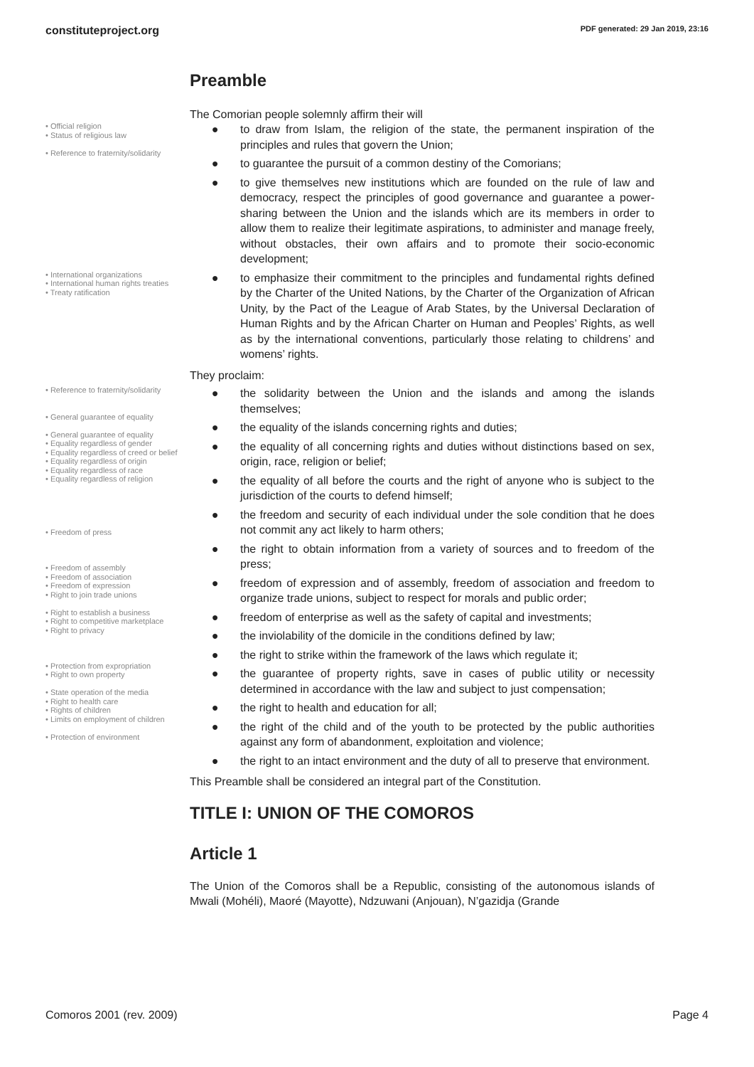constituteproject.org PDF generated: 29 Jan 2019, 23:16
Preamble
The Comorian people solemnly affirm their will
• Official religion
• Status of religious law
• Reference to fraternity/solidarity
● to draw from Islam, the religion of the state, the permanent inspiration of the principles and rules that govern the Union;
● to guarantee the pursuit of a common destiny of the Comorians;
● to give themselves new institutions which are founded on the rule of law and democracy, respect the principles of good governance and guarantee a power-sharing between the Union and the islands which are its members in order to allow them to realize their legitimate aspirations, to administer and manage freely, without obstacles, their own affairs and to promote their socio-economic development;
• International organizations
• International human rights treaties
• Treaty ratification
● to emphasize their commitment to the principles and fundamental rights defined by the Charter of the United Nations, by the Charter of the Organization of African Unity, by the Pact of the League of Arab States, by the Universal Declaration of Human Rights and by the African Charter on Human and Peoples’ Rights, as well as by the international conventions, particularly those relating to childrens’ and womens’ rights.
They proclaim:
• Reference to fraternity/solidarity
• General guarantee of equality
• General guarantee of equality
• Equality regardless of gender
• Equality regardless of creed or belief
• Equality regardless of origin
• Equality regardless of race
• Equality regardless of religion
• Freedom of press
• Freedom of assembly
• Freedom of association
• Freedom of expression
• Right to join trade unions
• Right to establish a business
• Right to competitive marketplace
• Right to privacy
• Protection from expropriation
• Right to own property
• State operation of the media
• Right to health care
• Rights of children
• Limits on employment of children
• Protection of environment
● the solidarity between the Union and the islands and among the islands themselves;
● the equality of the islands concerning rights and duties;
● the equality of all concerning rights and duties without distinctions based on sex, origin, race, religion or belief;
● the equality of all before the courts and the right of anyone who is subject to the jurisdiction of the courts to defend himself;
● the freedom and security of each individual under the sole condition that he does not commit any act likely to harm others;
● the right to obtain information from a variety of sources and to freedom of the press;
● freedom of expression and of assembly, freedom of association and freedom to organize trade unions, subject to respect for morals and public order;
● freedom of enterprise as well as the safety of capital and investments;
● the inviolability of the domicile in the conditions defined by law;
● the right to strike within the framework of the laws which regulate it;
● the guarantee of property rights, save in cases of public utility or necessity determined in accordance with the law and subject to just compensation;
● the right to health and education for all;
● the right of the child and of the youth to be protected by the public authorities against any form of abandonment, exploitation and violence;
● the right to an intact environment and the duty of all to preserve that environment.
This Preamble shall be considered an integral part of the Constitution.
TITLE I: UNION OF THE COMOROS
Article 1
The Union of the Comoros shall be a Republic, consisting of the autonomous islands of Mwali (Mohéli), Maoré (Mayotte), Ndzuwani (Anjouan), N’gazidja (Grande
Comoros 2001 (rev. 2009) Page 4